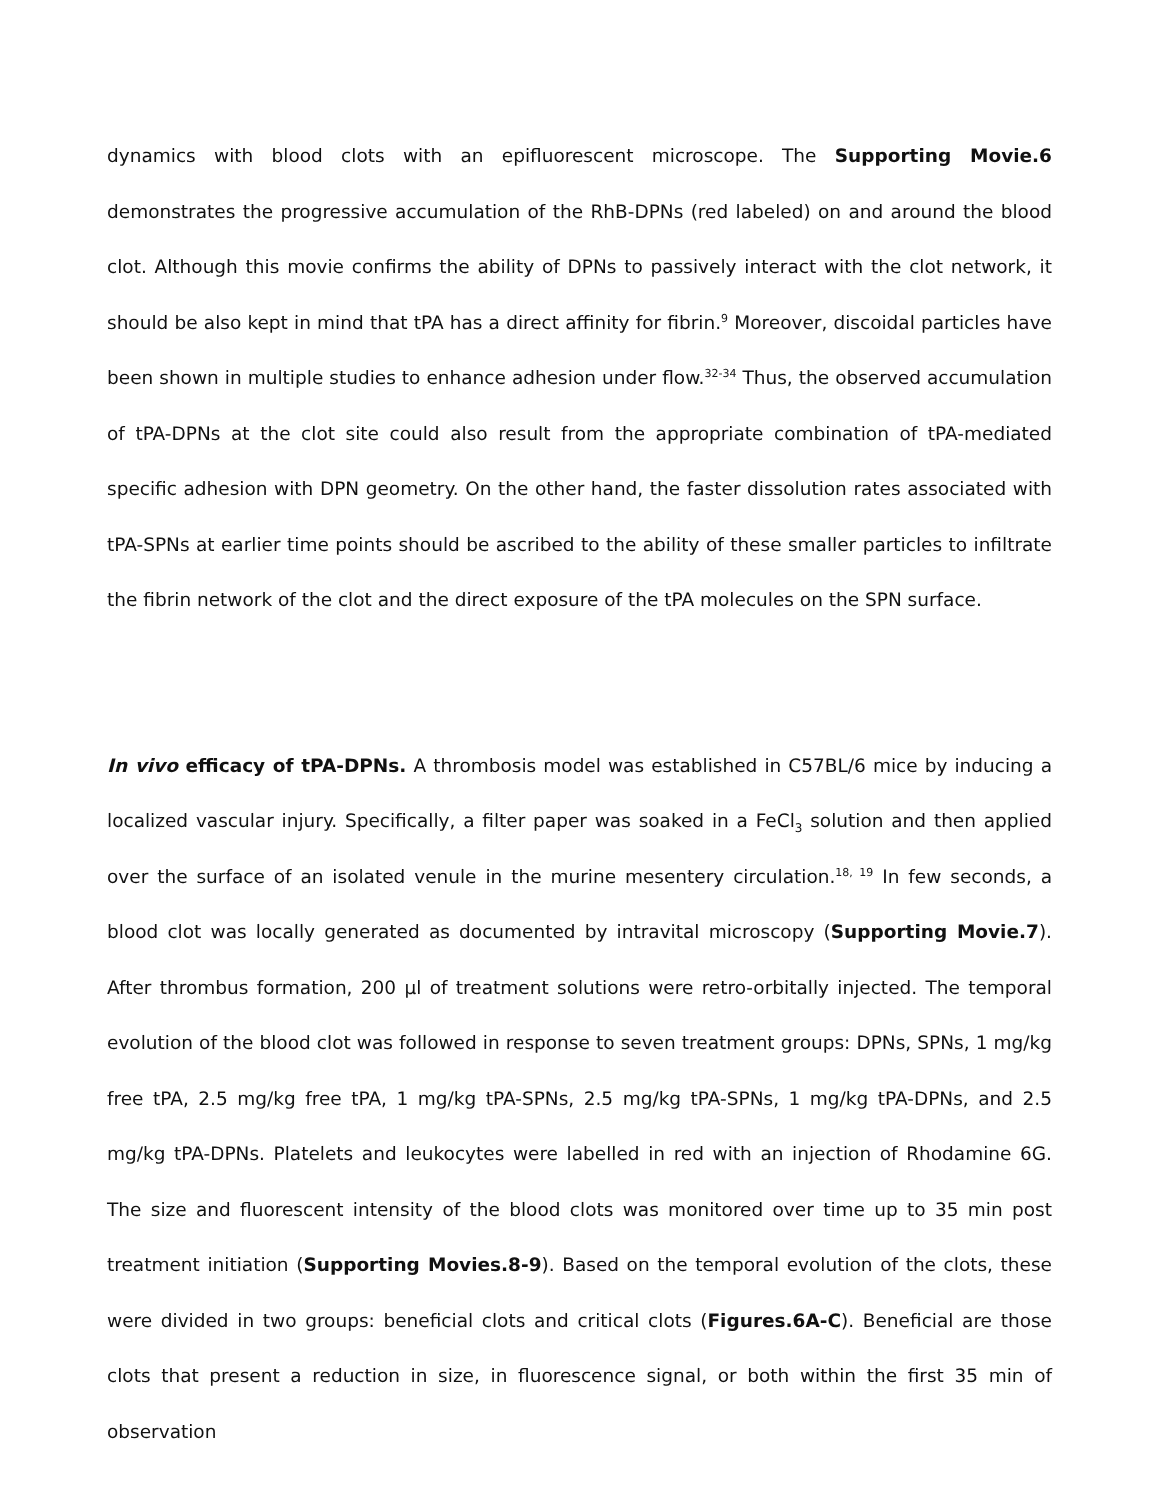dynamics with blood clots with an epifluorescent microscope. The Supporting Movie.6 demonstrates the progressive accumulation of the RhB-DPNs (red labeled) on and around the blood clot. Although this movie confirms the ability of DPNs to passively interact with the clot network, it should be also kept in mind that tPA has a direct affinity for fibrin.<sup>9</sup> Moreover, discoidal particles have been shown in multiple studies to enhance adhesion under flow.<sup>32-34</sup> Thus, the observed accumulation of tPA-DPNs at the clot site could also result from the appropriate combination of tPA-mediated specific adhesion with DPN geometry. On the other hand, the faster dissolution rates associated with tPA-SPNs at earlier time points should be ascribed to the ability of these smaller particles to infiltrate the fibrin network of the clot and the direct exposure of the tPA molecules on the SPN surface.
In vivo efficacy of tPA-DPNs. A thrombosis model was established in C57BL/6 mice by inducing a localized vascular injury. Specifically, a filter paper was soaked in a FeCl<sub>3</sub> solution and then applied over the surface of an isolated venule in the murine mesentery circulation.<sup>18, 19</sup> In few seconds, a blood clot was locally generated as documented by intravital microscopy (Supporting Movie.7). After thrombus formation, 200 μl of treatment solutions were retro-orbitally injected. The temporal evolution of the blood clot was followed in response to seven treatment groups: DPNs, SPNs, 1 mg/kg free tPA, 2.5 mg/kg free tPA, 1 mg/kg tPA-SPNs, 2.5 mg/kg tPA-SPNs, 1 mg/kg tPA-DPNs, and 2.5 mg/kg tPA-DPNs. Platelets and leukocytes were labelled in red with an injection of Rhodamine 6G. The size and fluorescent intensity of the blood clots was monitored over time up to 35 min post treatment initiation (Supporting Movies.8-9). Based on the temporal evolution of the clots, these were divided in two groups: beneficial clots and critical clots (Figures.6A-C). Beneficial are those clots that present a reduction in size, in fluorescence signal, or both within the first 35 min of observation